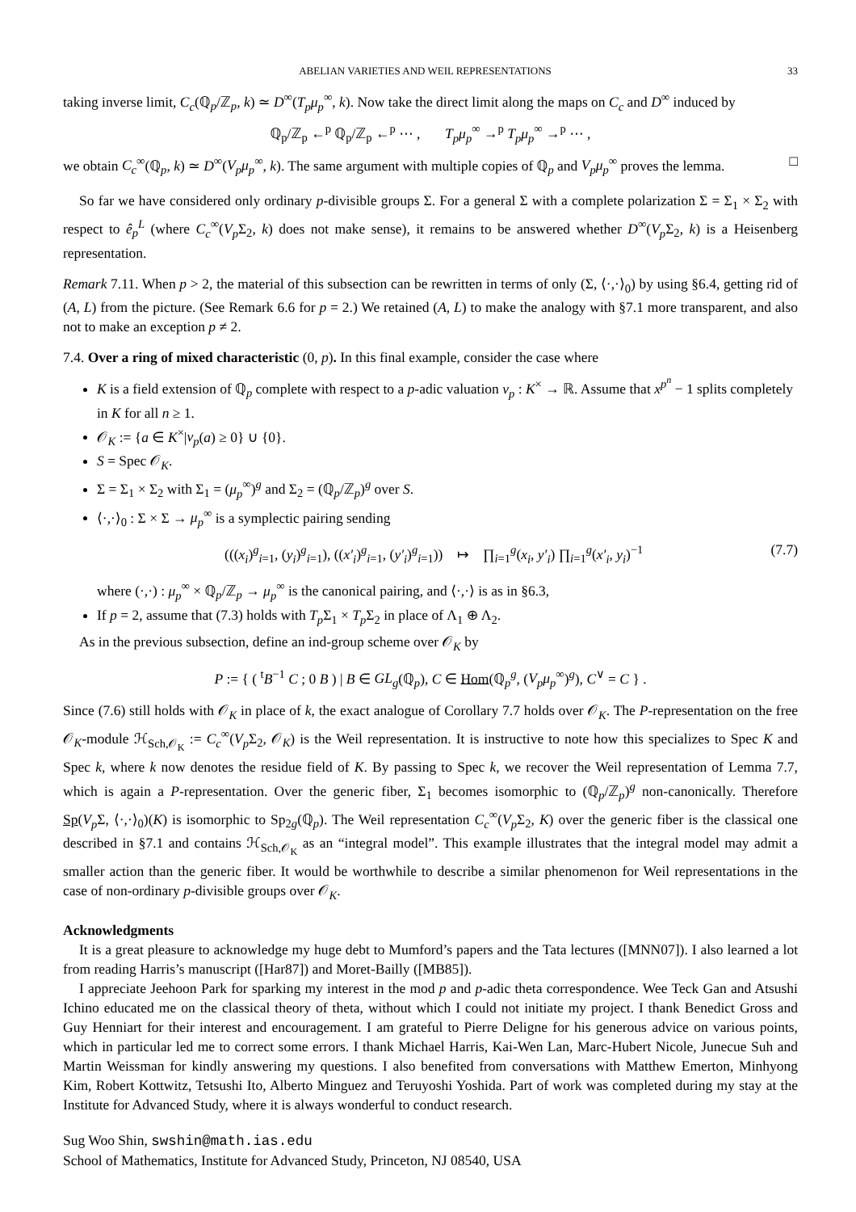ABELIAN VARIETIES AND WEIL REPRESENTATIONS 33
taking inverse limit, C<sub>c</sub>(ℚ<sub>p</sub>/ℤ<sub>p</sub>, k) ≃ D<sup>∞</sup>(T<sub>p</sub>μ<sub>p</sub><sup>∞</sup>, k). Now take the direct limit along the maps on C<sub>c</sub> and D<sup>∞</sup> induced by
ℚ<sub>p</sub>/ℤ<sub>p</sub> ←<sup>p</sup> ℚ<sub>p</sub>/ℤ<sub>p</sub> ←<sup>p</sup> ⋯ , T<sub>p</sub>μ<sub>p</sub><sup>∞</sup> →<sup>p</sup> T<sub>p</sub>μ<sub>p</sub><sup>∞</sup> →<sup>p</sup> ⋯ ,
we obtain C<sub>c</sub><sup>∞</sup>(ℚ<sub>p</sub>, k) ≃ D<sup>∞</sup>(V<sub>p</sub>μ<sub>p</sub><sup>∞</sup>, k). The same argument with multiple copies of ℚ<sub>p</sub> and V<sub>p</sub>μ<sub>p</sub><sup>∞</sup> proves the lemma. □
So far we have considered only ordinary p-divisible groups Σ. For a general Σ with a complete polarization Σ = Σ<sub>1</sub> × Σ<sub>2</sub> with respect to ê<sub>p</sub><sup>L</sup> (where C<sub>c</sub><sup>∞</sup>(V<sub>p</sub> Σ<sub>2</sub>, k) does not make sense), it remains to be answered whether D<sup>∞</sup>(V<sub>p</sub> Σ<sub>2</sub>, k) is a Heisenberg representation.
Remark 7.11. When p > 2, the material of this subsection can be rewritten in terms of only (Σ, ⟨·,·⟩<sub>0</sub>) by using §6.4, getting rid of (A, L) from the picture. (See Remark 6.6 for p = 2.) We retained (A, L) to make the analogy with §7.1 more transparent, and also not to make an exception p ≠ 2.
7.4. Over a ring of mixed characteristic (0, p). In this final example, consider the case where
K is a field extension of ℚ<sub>p</sub> complete with respect to a p-adic valuation v<sub>p</sub> : K<sup>×</sup> → ℝ. Assume that x<sup>p<sup>n</sup></sup> − 1 splits completely in K for all n ≥ 1.
𝒪<sub>K</sub> := {a ∈ K<sup>×</sup>|v<sub>p</sub>(a) ≥ 0} ∪ {0}.
S = Spec 𝒪<sub>K</sub>.
Σ = Σ<sub>1</sub> × Σ<sub>2</sub> with Σ<sub>1</sub> = (μ<sub>p</sub><sup>∞</sup>)<sup>g</sup> and Σ<sub>2</sub> = (ℚ<sub>p</sub>/ℤ<sub>p</sub>)<sup>g</sup> over S.
⟨·,·⟩<sub>0</sub> : Σ × Σ → μ<sub>p</sub><sup>∞</sup> is a symplectic pairing sending
(((x<sub>i</sub>)<sup>g</sup><sub>i=1</sub>, (y<sub>i</sub>)<sup>g</sup><sub>i=1</sub>), ((x′<sub>i</sub>)<sup>g</sup><sub>i=1</sub>, (y′<sub>i</sub>)<sup>g</sup><sub>i=1</sub>)) ↦ ∏<sub>i=1</sub><sup>g</sup>(x<sub>i</sub>, y′<sub>i</sub>) ∏<sub>i=1</sub><sup>g</sup>(x′<sub>i</sub>, y<sub>i</sub>)<sup>−1</sup> (7.7)
where (·,·) : μ<sub>p</sub><sup>∞</sup> × ℚ<sub>p</sub>/ℤ<sub>p</sub> → μ<sub>p</sub><sup>∞</sup> is the canonical pairing, and ⟨·,·⟩ is as in §6.3,
If p = 2, assume that (7.3) holds with T<sub>p</sub> Σ<sub>1</sub> × T<sub>p</sub> Σ<sub>2</sub> in place of Λ<sub>1</sub> ⊕ Λ<sub>2</sub>.
As in the previous subsection, define an ind-group scheme over 𝒪<sub>K</sub> by
P := { ( <sup>t</sup>B<sup>−1</sup> C ; 0 B ) | B ∈ GL<sub>g</sub>(ℚ<sub>p</sub>), C ∈ Hom(ℚ<sub>p</sub><sup>g</sup>, (V<sub>p</sub>μ<sub>p</sub><sup>∞</sup>)<sup>g</sup>), C<sup>∨</sup> = C } .
Since (7.6) still holds with 𝒪<sub>K</sub> in place of k, the exact analogue of Corollary 7.7 holds over 𝒪<sub>K</sub>. The P-representation on the free 𝒪<sub>K</sub>-module ℋ<sub>Sch,𝒪<sub>K</sub></sub> := C<sub>c</sub><sup>∞</sup>(V<sub>p</sub> Σ<sub>2</sub>, 𝒪<sub>K</sub>) is the Weil representation. It is instructive to note how this specializes to Spec K and Spec k, where k now denotes the residue field of K. By passing to Spec k, we recover the Weil representation of Lemma 7.7, which is again a P-representation. Over the generic fiber, Σ<sub>1</sub> becomes isomorphic to (ℚ<sub>p</sub>/ℤ<sub>p</sub>)<sup>g</sup> non-canonically. Therefore Sp(V<sub>p</sub> Σ, ⟨·,·⟩<sub>0</sub>)(K) is isomorphic to Sp<sub>2g</sub>(ℚ<sub>p</sub>). The Weil representation C<sub>c</sub><sup>∞</sup>(V<sub>p</sub> Σ<sub>2</sub>, K) over the generic fiber is the classical one described in §7.1 and contains ℋ<sub>Sch,𝒪<sub>K</sub></sub> as an “integral model”. This example illustrates that the integral model may admit a smaller action than the generic fiber. It would be worthwhile to describe a similar phenomenon for Weil representations in the case of non-ordinary p-divisible groups over 𝒪<sub>K</sub>.
Acknowledgments
It is a great pleasure to acknowledge my huge debt to Mumford’s papers and the Tata lectures ([MNN07]). I also learned a lot from reading Harris’s manuscript ([Har87]) and Moret-Bailly ([MB85]).
I appreciate Jeehoon Park for sparking my interest in the mod p and p-adic theta correspondence. Wee Teck Gan and Atsushi Ichino educated me on the classical theory of theta, without which I could not initiate my project. I thank Benedict Gross and Guy Henniart for their interest and encouragement. I am grateful to Pierre Deligne for his generous advice on various points, which in particular led me to correct some errors. I thank Michael Harris, Kai-Wen Lan, Marc-Hubert Nicole, Junecue Suh and Martin Weissman for kindly answering my questions. I also benefited from conversations with Matthew Emerton, Minhyong Kim, Robert Kottwitz, Tetsushi Ito, Alberto Minguez and Teruyoshi Yoshida. Part of work was completed during my stay at the Institute for Advanced Study, where it is always wonderful to conduct research.
Sug Woo Shin, swshin@math.ias.edu
School of Mathematics, Institute for Advanced Study, Princeton, NJ 08540, USA